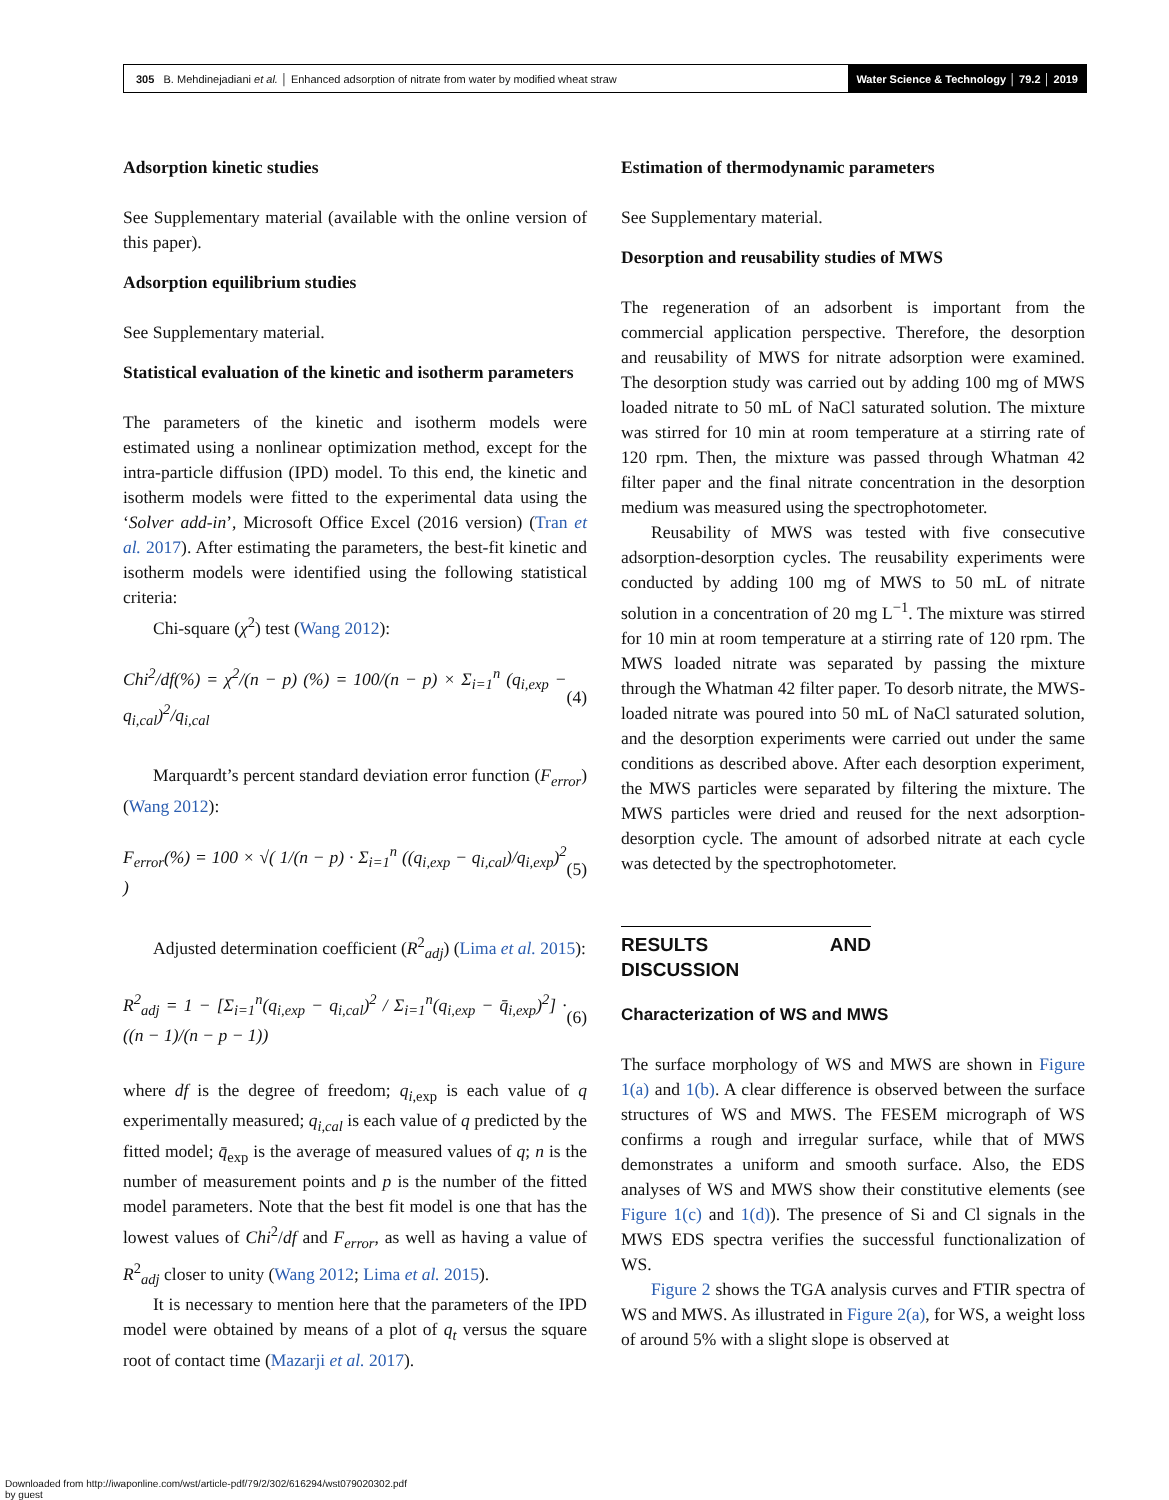305 B. Mehdinejadiani et al. │ Enhanced adsorption of nitrate from water by modified wheat straw
Water Science & Technology │ 79.2 │ 2019
Adsorption kinetic studies
See Supplementary material (available with the online version of this paper).
Adsorption equilibrium studies
See Supplementary material.
Statistical evaluation of the kinetic and isotherm parameters
The parameters of the kinetic and isotherm models were estimated using a nonlinear optimization method, except for the intra-particle diffusion (IPD) model. To this end, the kinetic and isotherm models were fitted to the experimental data using the ‘Solver add-in’, Microsoft Office Excel (2016 version) (Tran et al. 2017). After estimating the parameters, the best-fit kinetic and isotherm models were identified using the following statistical criteria:
Chi-square (χ<sup>2</sup>) test (Wang 2012):
Chi<sup>2</sup>/df(%) = χ<sup>2</sup>/(n − p) (%) = 100/(n − p) × Σ<sub>i=1</sub><sup>n</sup> (q<sub>i,exp</sub> − q<sub>i,cal</sub>)<sup>2</sup>/q<sub>i,cal</sub> (4)
Marquardt’s percent standard deviation error function (F<sub>error</sub>) (Wang 2012):
F<sub>error</sub>(%) = 100 × √( 1/(n − p) · Σ<sub>i=1</sub><sup>n</sup> ((q<sub>i,exp</sub> − q<sub>i,cal</sub>)/q<sub>i,exp</sub>)<sup>2</sup> ) (5)
Adjusted determination coefficient (R<sup>2</sup><sub>adj</sub>) (Lima et al. 2015):
R<sup>2</sup><sub>adj</sub> = 1 − [Σ<sub>i=1</sub><sup>n</sup>(q<sub>i,exp</sub> − q<sub>i,cal</sub>)<sup>2</sup> / Σ<sub>i=1</sub><sup>n</sup>(q<sub>i,exp</sub> − q̄<sub>i,exp</sub>)<sup>2</sup>] · ((n − 1)/(n − p − 1)) (6)
where df is the degree of freedom; q<sub>i,exp</sub> is each value of q experimentally measured; q<sub>i,cal</sub> is each value of q predicted by the fitted model; q̄<sub>exp</sub> is the average of measured values of q; n is the number of measurement points and p is the number of the fitted model parameters. Note that the best fit model is one that has the lowest values of Chi<sup>2</sup>/df and F<sub>error</sub>, as well as having a value of R<sup>2</sup><sub>adj</sub> closer to unity (Wang 2012; Lima et al. 2015).
It is necessary to mention here that the parameters of the IPD model were obtained by means of a plot of q<sub>t</sub> versus the square root of contact time (Mazarji et al. 2017).
Estimation of thermodynamic parameters
See Supplementary material.
Desorption and reusability studies of MWS
The regeneration of an adsorbent is important from the commercial application perspective. Therefore, the desorption and reusability of MWS for nitrate adsorption were examined. The desorption study was carried out by adding 100 mg of MWS loaded nitrate to 50 mL of NaCl saturated solution. The mixture was stirred for 10 min at room temperature at a stirring rate of 120 rpm. Then, the mixture was passed through Whatman 42 filter paper and the final nitrate concentration in the desorption medium was measured using the spectrophotometer.
Reusability of MWS was tested with five consecutive adsorption-desorption cycles. The reusability experiments were conducted by adding 100 mg of MWS to 50 mL of nitrate solution in a concentration of 20 mg L<sup>−1</sup>. The mixture was stirred for 10 min at room temperature at a stirring rate of 120 rpm. The MWS loaded nitrate was separated by passing the mixture through the Whatman 42 filter paper. To desorb nitrate, the MWS-loaded nitrate was poured into 50 mL of NaCl saturated solution, and the desorption experiments were carried out under the same conditions as described above. After each desorption experiment, the MWS particles were separated by filtering the mixture. The MWS particles were dried and reused for the next adsorption-desorption cycle. The amount of adsorbed nitrate at each cycle was detected by the spectrophotometer.
RESULTS AND DISCUSSION
Characterization of WS and MWS
The surface morphology of WS and MWS are shown in Figure 1(a) and 1(b). A clear difference is observed between the surface structures of WS and MWS. The FESEM micrograph of WS confirms a rough and irregular surface, while that of MWS demonstrates a uniform and smooth surface. Also, the EDS analyses of WS and MWS show their constitutive elements (see Figure 1(c) and 1(d)). The presence of Si and Cl signals in the MWS EDS spectra verifies the successful functionalization of WS.
Figure 2 shows the TGA analysis curves and FTIR spectra of WS and MWS. As illustrated in Figure 2(a), for WS, a weight loss of around 5% with a slight slope is observed at
Downloaded from http://iwaponline.com/wst/article-pdf/79/2/302/616294/wst079020302.pdf
by guest